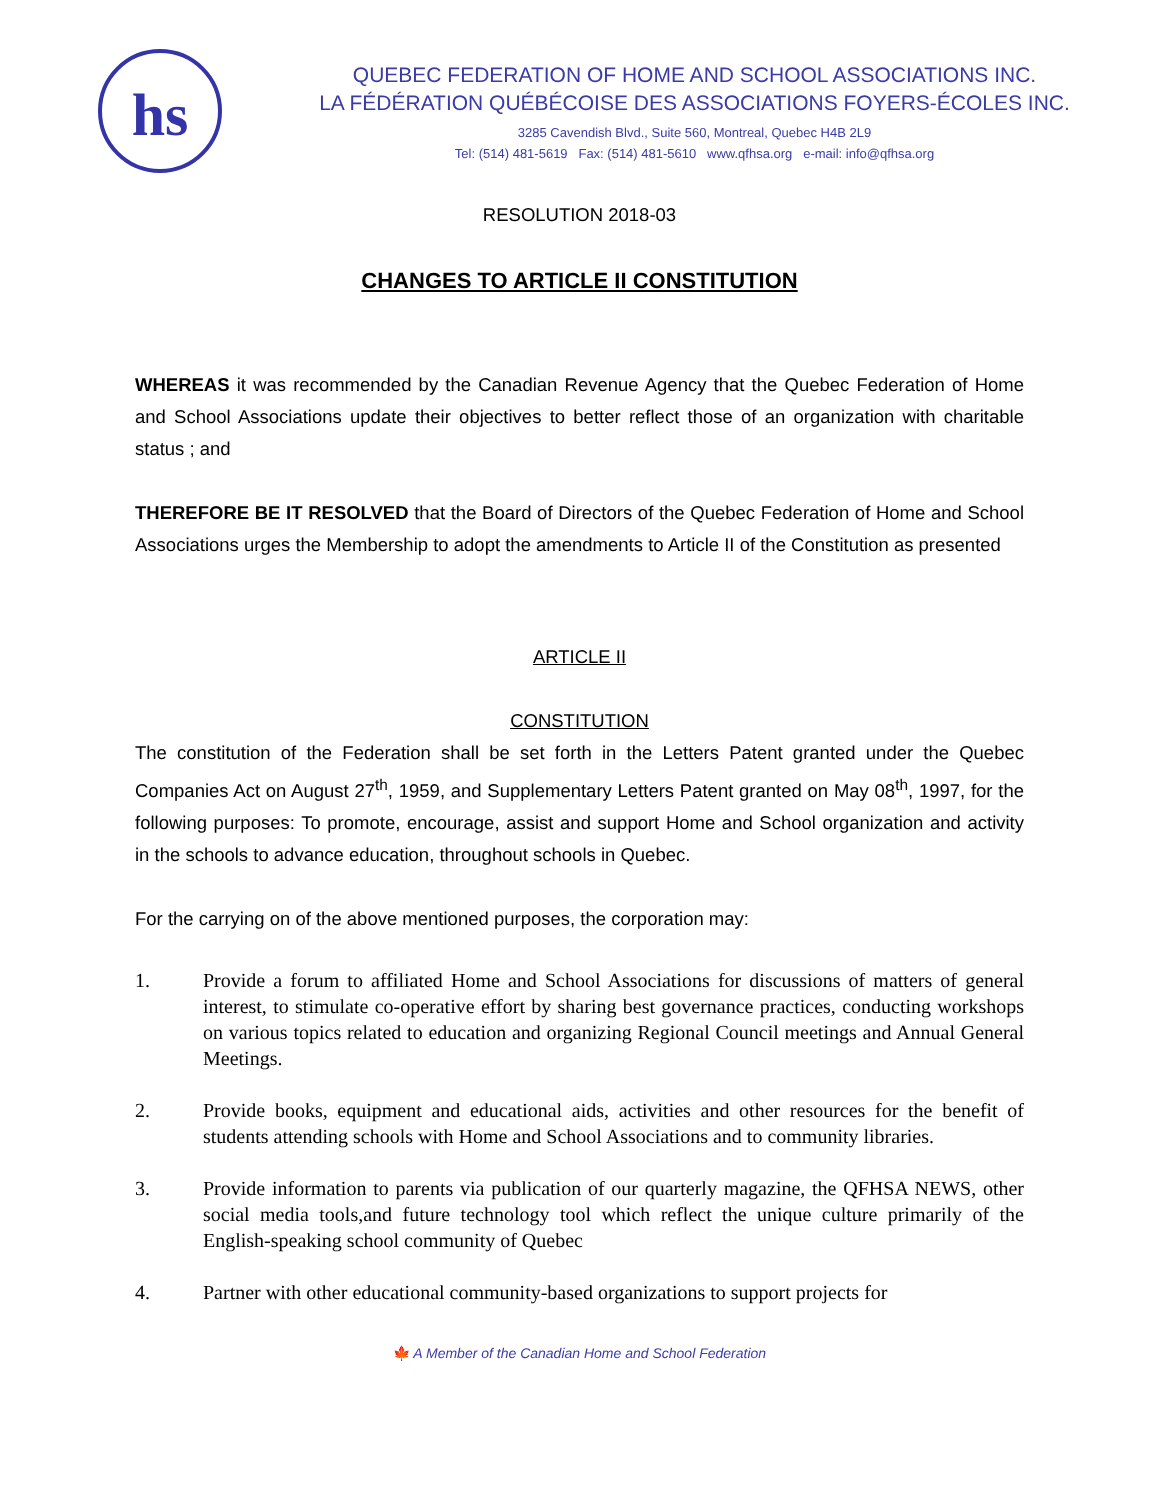hs
QUEBEC FEDERATION OF HOME AND SCHOOL ASSOCIATIONS INC.
LA FÉDÉRATION QUÉBÉCOISE DES ASSOCIATIONS FOYERS-ÉCOLES INC.
3285 Cavendish Blvd., Suite 560, Montreal, Quebec H4B 2L9
Tel: (514) 481-5619 Fax: (514) 481-5610 www.qfhsa.org e-mail: info@qfhsa.org
RESOLUTION 2018-03
CHANGES TO ARTICLE II CONSTITUTION
WHEREAS it was recommended by the Canadian Revenue Agency that the Quebec Federation of Home and School Associations update their objectives to better reflect those of an organization with charitable status ; and
THEREFORE BE IT RESOLVED that the Board of Directors of the Quebec Federation of Home and School Associations urges the Membership to adopt the amendments to Article II of the Constitution as presented
ARTICLE II
CONSTITUTION
The constitution of the Federation shall be set forth in the Letters Patent granted under the Quebec Companies Act on August 27<sup>th</sup>, 1959, and Supplementary Letters Patent granted on May 08<sup>th</sup>, 1997, for the following purposes: To promote, encourage, assist and support Home and School organization and activity in the schools to advance education, throughout schools in Quebec.
For the carrying on of the above mentioned purposes, the corporation may:
1. Provide a forum to affiliated Home and School Associations for discussions of matters of general interest, to stimulate co-operative effort by sharing best governance practices, conducting workshops on various topics related to education and organizing Regional Council meetings and Annual General Meetings.
2. Provide books, equipment and educational aids, activities and other resources for the benefit of students attending schools with Home and School Associations and to community libraries.
3. Provide information to parents via publication of our quarterly magazine, the QFHSA NEWS, other social media tools,and future technology tool which reflect the unique culture primarily of the English-speaking school community of Quebec
4. Partner with other educational community-based organizations to support projects for
🍁 A Member of the Canadian Home and School Federation